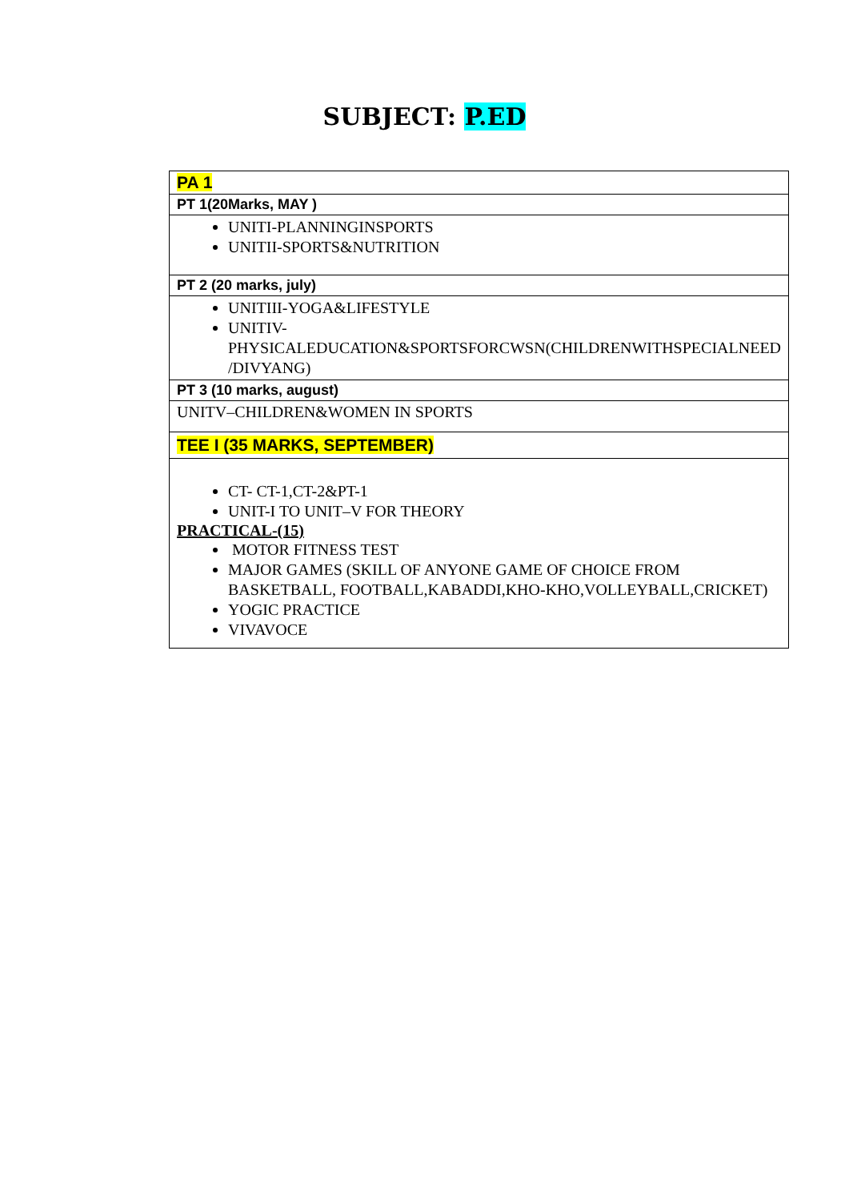SUBJECT: P.ED
| PA 1 |
| PT 1(20Marks, MAY ) |
| UNITI-PLANNINGINSPORTS UNITII-SPORTS&NUTRITION |
| PT 2 (20 marks, july) |
| UNITIII-YOGA&LIFESTYLE UNITIV-PHYSICALEDUCATION&SPORTSFORCWSN(CHILDRENWITHSPECIALNEED /DIVYANG) |
| PT 3 (10 marks, august) |
| UNITV–CHILDREN&WOMEN IN SPORTS |
| TEE I (35 MARKS, SEPTEMBER) |
| CT- CT-1,CT-2&PT-1 UNIT-I TO UNIT–V FOR THEORY PRACTICAL-(15) MOTOR FITNESS TEST MAJOR GAMES (SKILL OF ANYONE GAME OF CHOICE FROM BASKETBALL, FOOTBALL,KABADDI,KHO-KHO,VOLLEYBALL,CRICKET) YOGIC PRACTICE VIVAVOCE |